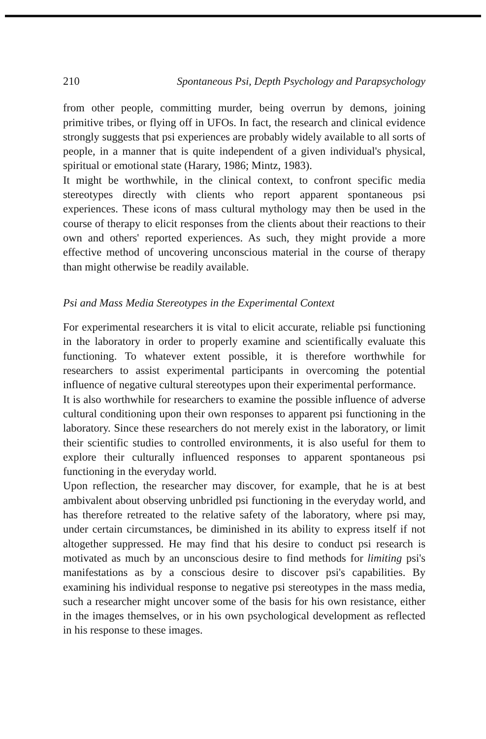210 Spontaneous Psi, Depth Psychology and Parapsychology
from other people, committing murder, being overrun by demons, joining primitive tribes, or flying off in UFOs. In fact, the research and clinical evidence strongly suggests that psi experiences are probably widely available to all sorts of people, in a manner that is quite independent of a given individual's physical, spiritual or emotional state (Harary, 1986; Mintz, 1983).
It might be worthwhile, in the clinical context, to confront specific media stereotypes directly with clients who report apparent spontaneous psi experiences. These icons of mass cultural mythology may then be used in the course of therapy to elicit responses from the clients about their reactions to their own and others' reported experiences. As such, they might provide a more effective method of uncovering unconscious material in the course of therapy than might otherwise be readily available.
Psi and Mass Media Stereotypes in the Experimental Context
For experimental researchers it is vital to elicit accurate, reliable psi functioning in the laboratory in order to properly examine and scientifically evaluate this functioning. To whatever extent possible, it is therefore worthwhile for researchers to assist experimental participants in overcoming the potential influence of negative cultural stereotypes upon their experimental performance.
It is also worthwhile for researchers to examine the possible influence of adverse cultural conditioning upon their own responses to apparent psi functioning in the laboratory. Since these researchers do not merely exist in the laboratory, or limit their scientific studies to controlled environments, it is also useful for them to explore their culturally influenced responses to apparent spontaneous psi functioning in the everyday world.
Upon reflection, the researcher may discover, for example, that he is at best ambivalent about observing unbridled psi functioning in the everyday world, and has therefore retreated to the relative safety of the laboratory, where psi may, under certain circumstances, be diminished in its ability to express itself if not altogether suppressed. He may find that his desire to conduct psi research is motivated as much by an unconscious desire to find methods for limiting psi's manifestations as by a conscious desire to discover psi's capabilities. By examining his individual response to negative psi stereotypes in the mass media, such a researcher might uncover some of the basis for his own resistance, either in the images themselves, or in his own psychological development as reflected in his response to these images.